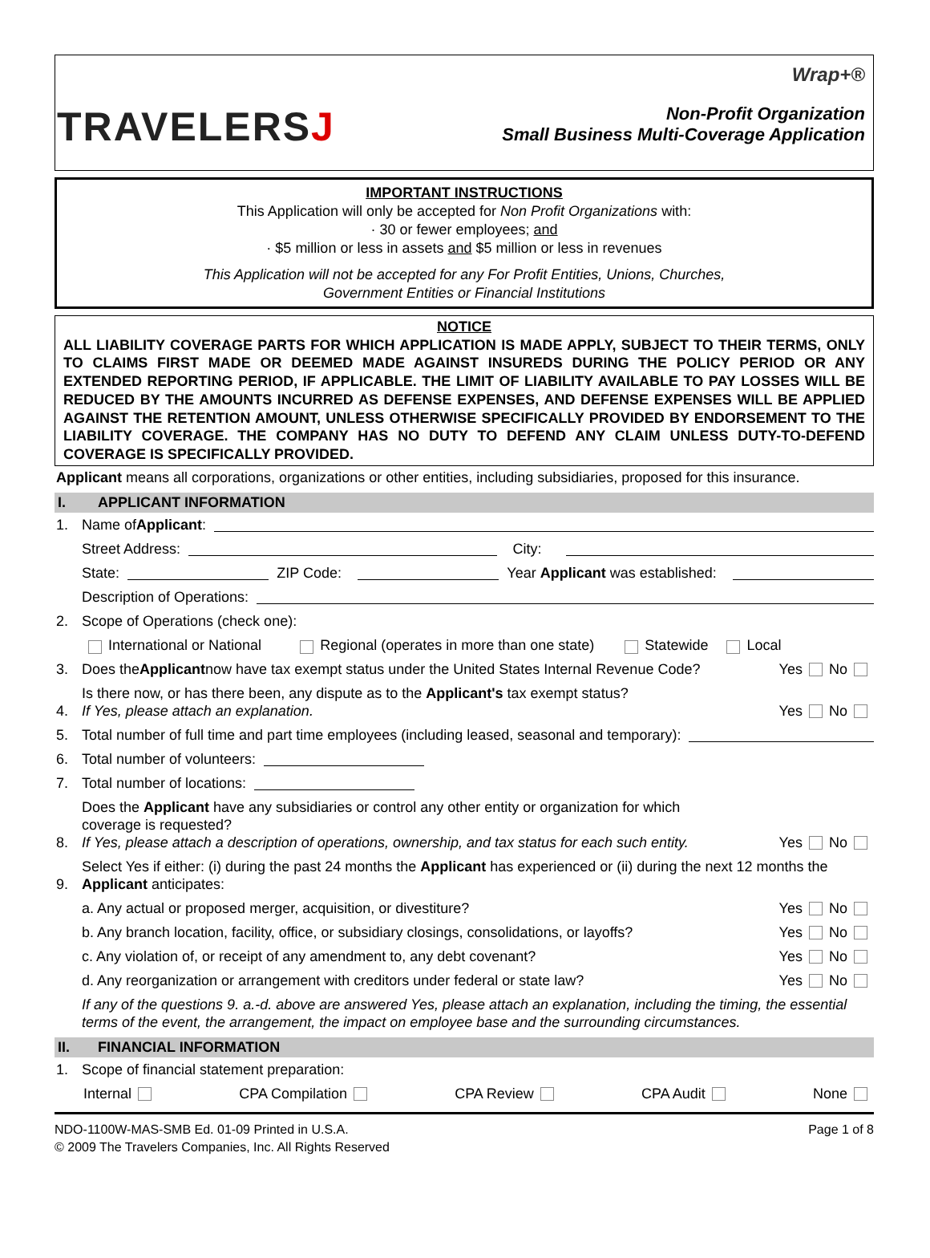TRAVELERSJ
Wrap+®
Non-Profit Organization
Small Business Multi-Coverage Application
IMPORTANT INSTRUCTIONS
This Application will only be accepted for Non Profit Organizations with:
· 30 or fewer employees; and
· $5 million or less in assets and $5 million or less in revenues
This Application will not be accepted for any For Profit Entities, Unions, Churches,
Government Entities or Financial Institutions
NOTICE
ALL LIABILITY COVERAGE PARTS FOR WHICH APPLICATION IS MADE APPLY, SUBJECT TO THEIR TERMS, ONLY TO CLAIMS FIRST MADE OR DEEMED MADE AGAINST INSUREDS DURING THE POLICY PERIOD OR ANY EXTENDED REPORTING PERIOD, IF APPLICABLE. THE LIMIT OF LIABILITY AVAILABLE TO PAY LOSSES WILL BE REDUCED BY THE AMOUNTS INCURRED AS DEFENSE EXPENSES, AND DEFENSE EXPENSES WILL BE APPLIED AGAINST THE RETENTION AMOUNT, UNLESS OTHERWISE SPECIFICALLY PROVIDED BY ENDORSEMENT TO THE LIABILITY COVERAGE. THE COMPANY HAS NO DUTY TO DEFEND ANY CLAIM UNLESS DUTY-TO-DEFEND COVERAGE IS SPECIFICALLY PROVIDED.
Applicant means all corporations, organizations or other entities, including subsidiaries, proposed for this insurance.
I. APPLICANT INFORMATION
1. Name of Applicant:
Street Address: City:
State: ZIP Code: Year Applicant was established:
Description of Operations:
2. Scope of Operations (check one):
International or National Regional (operates in more than one state) Statewide Local
3. Does the Applicant now have tax exempt status under the United States Internal Revenue Code? Yes No
4. Is there now, or has there been, any dispute as to the Applicant's tax exempt status?
If Yes, please attach an explanation. Yes No
5. Total number of full time and part time employees (including leased, seasonal and temporary):
6. Total number of volunteers:
7. Total number of locations:
8. Does the Applicant have any subsidiaries or control any other entity or organization for which
coverage is requested?
If Yes, please attach a description of operations, ownership, and tax status for each such entity. Yes No
9. Select Yes if either: (i) during the past 24 months the Applicant has experienced or (ii) during the next 12 months the Applicant anticipates:
a. Any actual or proposed merger, acquisition, or divestiture? Yes No
b. Any branch location, facility, office, or subsidiary closings, consolidations, or layoffs? Yes No
c. Any violation of, or receipt of any amendment to, any debt covenant? Yes No
d. Any reorganization or arrangement with creditors under federal or state law? Yes No
If any of the questions 9. a.-d. above are answered Yes, please attach an explanation, including the timing, the essential terms of the event, the arrangement, the impact on employee base and the surrounding circumstances.
II. FINANCIAL INFORMATION
1. Scope of financial statement preparation:
Internal CPA Compilation CPA Review CPA Audit None
NDO-1100W-MAS-SMB Ed. 01-09 Printed in U.S.A.
© 2009 The Travelers Companies, Inc. All Rights Reserved Page 1 of 8